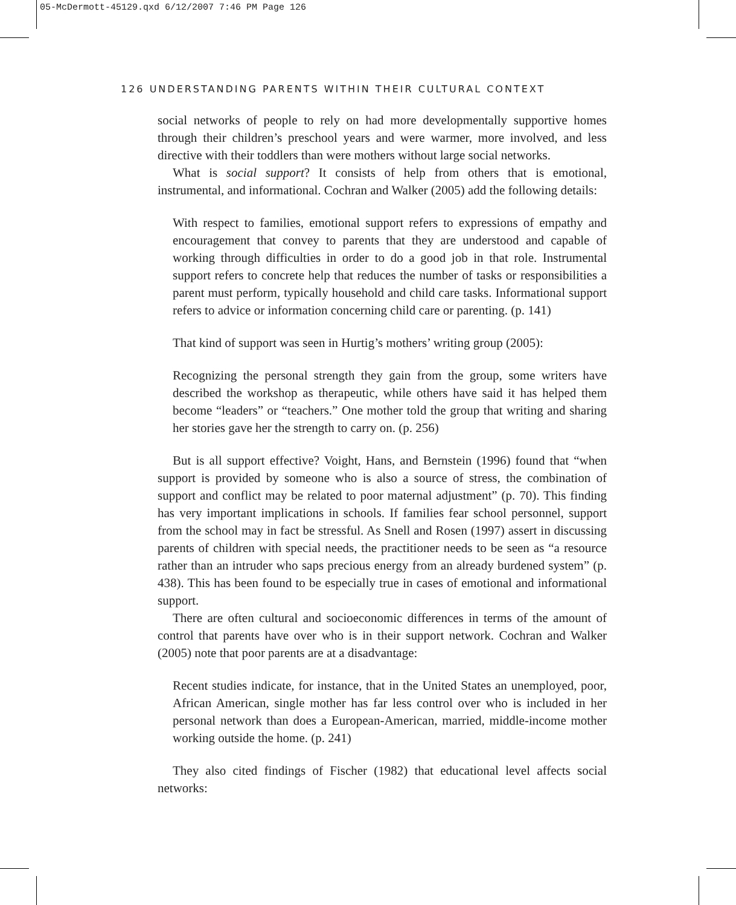05-McDermott-45129.qxd 6/12/2007 7:46 PM Page 126
126 UNDERSTANDING PARENTS WITHIN THEIR CULTURAL CONTEXT
social networks of people to rely on had more developmentally supportive homes through their children’s preschool years and were warmer, more involved, and less directive with their toddlers than were mothers without large social networks.
What is social support? It consists of help from others that is emotional, instrumental, and informational. Cochran and Walker (2005) add the following details:
With respect to families, emotional support refers to expressions of empathy and encouragement that convey to parents that they are understood and capable of working through difficulties in order to do a good job in that role. Instrumental support refers to concrete help that reduces the number of tasks or responsibilities a parent must perform, typically household and child care tasks. Informational support refers to advice or information concerning child care or parenting. (p. 141)
That kind of support was seen in Hurtig’s mothers’ writing group (2005):
Recognizing the personal strength they gain from the group, some writers have described the workshop as therapeutic, while others have said it has helped them become “leaders” or “teachers.” One mother told the group that writing and sharing her stories gave her the strength to carry on. (p. 256)
But is all support effective? Voight, Hans, and Bernstein (1996) found that “when support is provided by someone who is also a source of stress, the combination of support and conflict may be related to poor maternal adjustment” (p. 70). This finding has very important implications in schools. If families fear school personnel, support from the school may in fact be stressful. As Snell and Rosen (1997) assert in discussing parents of children with special needs, the practitioner needs to be seen as “a resource rather than an intruder who saps precious energy from an already burdened system” (p. 438). This has been found to be especially true in cases of emotional and informational support.
There are often cultural and socioeconomic differences in terms of the amount of control that parents have over who is in their support network. Cochran and Walker (2005) note that poor parents are at a disadvantage:
Recent studies indicate, for instance, that in the United States an unemployed, poor, African American, single mother has far less control over who is included in her personal network than does a European-American, married, middle-income mother working outside the home. (p. 241)
They also cited findings of Fischer (1982) that educational level affects social networks: